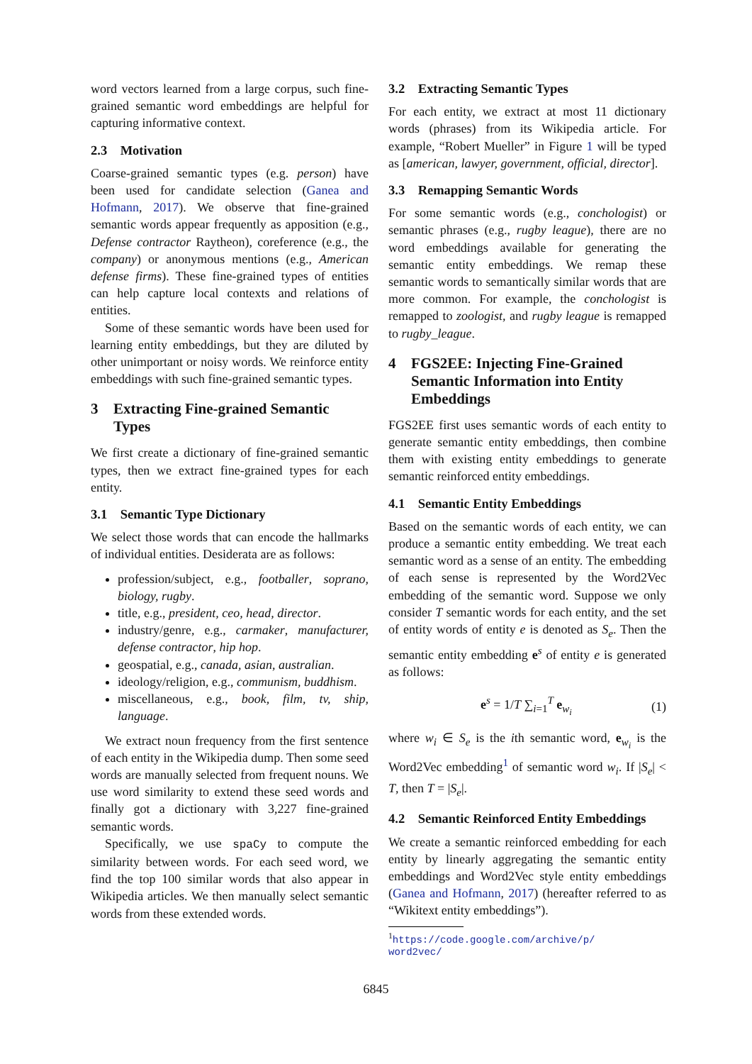word vectors learned from a large corpus, such fine-grained semantic word embeddings are helpful for capturing informative context.
2.3 Motivation
Coarse-grained semantic types (e.g. person) have been used for candidate selection (Ganea and Hofmann, 2017). We observe that fine-grained semantic words appear frequently as apposition (e.g., Defense contractor Raytheon), coreference (e.g., the company) or anonymous mentions (e.g., American defense firms). These fine-grained types of entities can help capture local contexts and relations of entities.
Some of these semantic words have been used for learning entity embeddings, but they are diluted by other unimportant or noisy words. We reinforce entity embeddings with such fine-grained semantic types.
3 Extracting Fine-grained Semantic Types
We first create a dictionary of fine-grained semantic types, then we extract fine-grained types for each entity.
3.1 Semantic Type Dictionary
We select those words that can encode the hallmarks of individual entities. Desiderata are as follows:
profession/subject, e.g., footballer, soprano, biology, rugby.
title, e.g., president, ceo, head, director.
industry/genre, e.g., carmaker, manufacturer, defense contractor, hip hop.
geospatial, e.g., canada, asian, australian.
ideology/religion, e.g., communism, buddhism.
miscellaneous, e.g., book, film, tv, ship, language.
We extract noun frequency from the first sentence of each entity in the Wikipedia dump. Then some seed words are manually selected from frequent nouns. We use word similarity to extend these seed words and finally got a dictionary with 3,227 fine-grained semantic words.
Specifically, we use spaCy to compute the similarity between words. For each seed word, we find the top 100 similar words that also appear in Wikipedia articles. We then manually select semantic words from these extended words.
3.2 Extracting Semantic Types
For each entity, we extract at most 11 dictionary words (phrases) from its Wikipedia article. For example, “Robert Mueller” in Figure 1 will be typed as [american, lawyer, government, official, director].
3.3 Remapping Semantic Words
For some semantic words (e.g., conchologist) or semantic phrases (e.g., rugby league), there are no word embeddings available for generating the semantic entity embeddings. We remap these semantic words to semantically similar words that are more common. For example, the conchologist is remapped to zoologist, and rugby league is remapped to rugby_league.
4 FGS2EE: Injecting Fine-Grained Semantic Information into Entity Embeddings
FGS2EE first uses semantic words of each entity to generate semantic entity embeddings, then combine them with existing entity embeddings to generate semantic reinforced entity embeddings.
4.1 Semantic Entity Embeddings
Based on the semantic words of each entity, we can produce a semantic entity embedding. We treat each semantic word as a sense of an entity. The embedding of each sense is represented by the Word2Vec embedding of the semantic word. Suppose we only consider T semantic words for each entity, and the set of entity words of entity e is denoted as S<sub>e</sub>. Then the semantic entity embedding e<sup>s</sup> of entity e is generated as follows:
e<sup>s</sup> = 1/T ∑<sub>i=1</sub><sup>T</sup> e<sub>w<sub>i</sub></sub> (1)
where w<sub>i</sub> ∈ S<sub>e</sub> is the ith semantic word, e<sub>w<sub>i</sub></sub> is the Word2Vec embedding<sup>1</sup> of semantic word w<sub>i</sub>. If |S<sub>e</sub>| < T, then T = |S<sub>e</sub>|.
4.2 Semantic Reinforced Entity Embeddings
We create a semantic reinforced embedding for each entity by linearly aggregating the semantic entity embeddings and Word2Vec style entity embeddings (Ganea and Hofmann, 2017) (hereafter referred to as “Wikitext entity embeddings”).
<sup>1</sup> https://code.google.com/archive/p/
word2vec/
6845